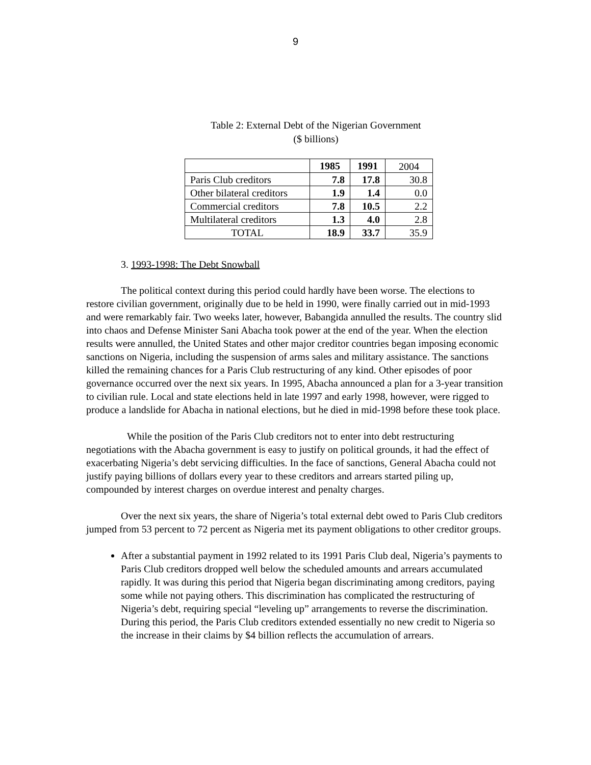9
Table 2: External Debt of the Nigerian Government
($ billions)
| | 1985 | 1991 | 2004 |
| Paris Club creditors | 7.8 | 17.8 | 30.8 |
| Other bilateral creditors | 1.9 | 1.4 | 0.0 |
| Commercial creditors | 7.8 | 10.5 | 2.2 |
| Multilateral creditors | 1.3 | 4.0 | 2.8 |
| TOTAL | 18.9 | 33.7 | 35.9 |
3. 1993-1998: The Debt Snowball
The political context during this period could hardly have been worse. The elections to restore civilian government, originally due to be held in 1990, were finally carried out in mid-1993 and were remarkably fair. Two weeks later, however, Babangida annulled the results. The country slid into chaos and Defense Minister Sani Abacha took power at the end of the year. When the election results were annulled, the United States and other major creditor countries began imposing economic sanctions on Nigeria, including the suspension of arms sales and military assistance. The sanctions killed the remaining chances for a Paris Club restructuring of any kind. Other episodes of poor governance occurred over the next six years. In 1995, Abacha announced a plan for a 3-year transition to civilian rule. Local and state elections held in late 1997 and early 1998, however, were rigged to produce a landslide for Abacha in national elections, but he died in mid-1998 before these took place.
While the position of the Paris Club creditors not to enter into debt restructuring negotiations with the Abacha government is easy to justify on political grounds, it had the effect of exacerbating Nigeria’s debt servicing difficulties. In the face of sanctions, General Abacha could not justify paying billions of dollars every year to these creditors and arrears started piling up, compounded by interest charges on overdue interest and penalty charges.
Over the next six years, the share of Nigeria’s total external debt owed to Paris Club creditors jumped from 53 percent to 72 percent as Nigeria met its payment obligations to other creditor groups.
After a substantial payment in 1992 related to its 1991 Paris Club deal, Nigeria’s payments to Paris Club creditors dropped well below the scheduled amounts and arrears accumulated rapidly. It was during this period that Nigeria began discriminating among creditors, paying some while not paying others. This discrimination has complicated the restructuring of Nigeria’s debt, requiring special “leveling up” arrangements to reverse the discrimination. During this period, the Paris Club creditors extended essentially no new credit to Nigeria so the increase in their claims by $4 billion reflects the accumulation of arrears.